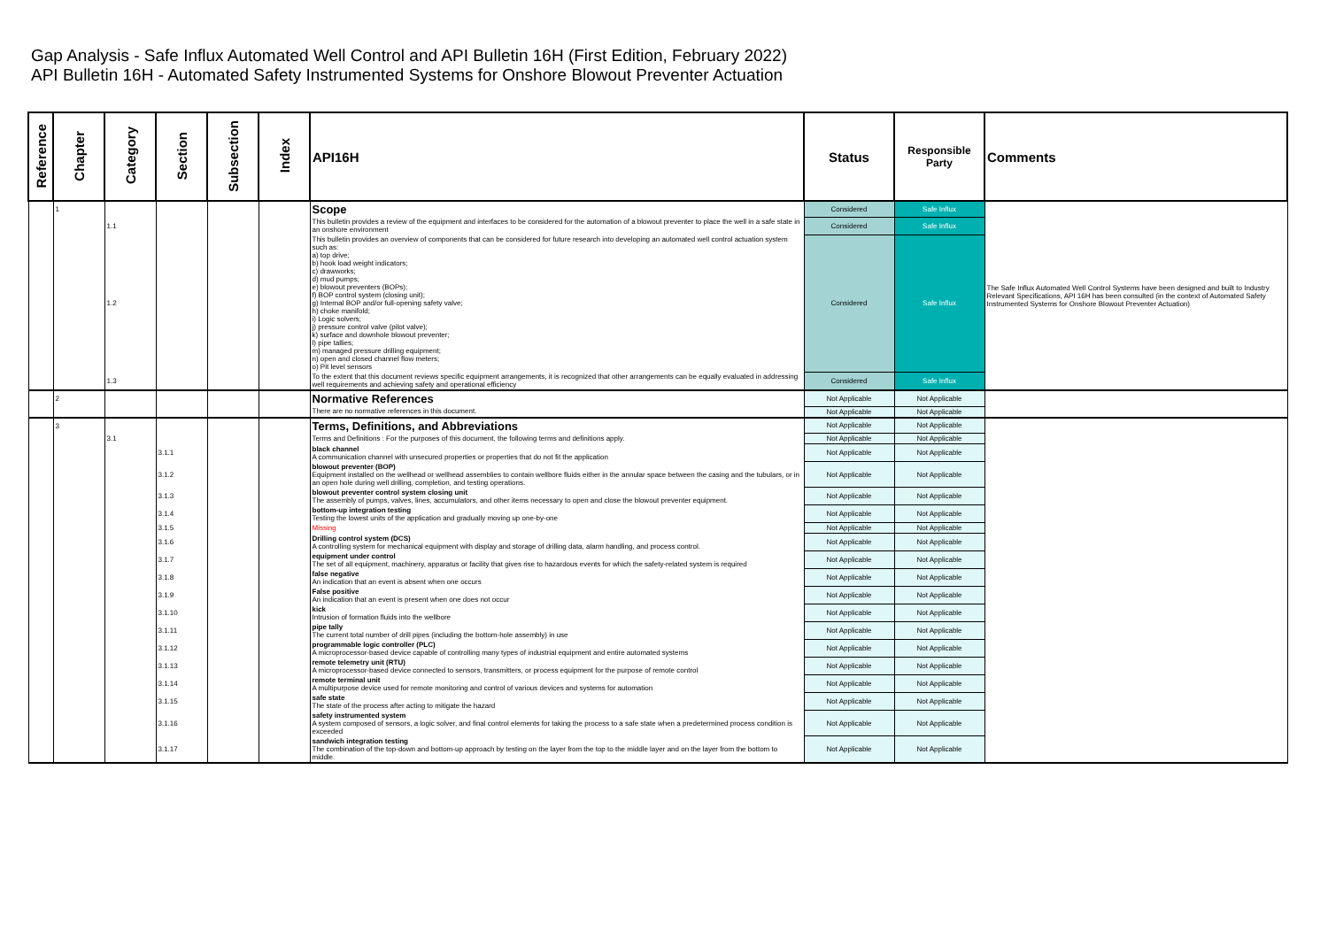Gap Analysis - Safe Influx Automated Well Control and API Bulletin 16H (First Edition, February 2022)
API Bulletin 16H - Automated Safety Instrumented Systems for Onshore Blowout Preventer Actuation
| Reference | Chapter | Category | Section | Subsection | Index | API16H | Status | Responsible Party | Comments |
| --- | --- | --- | --- | --- | --- | --- | --- | --- | --- |
| | 1 | | | | | Scope | Considered | Safe Influx | The Safe Influx Automated Well Control Systems have been designed and built to Industry Relevant Specifications, API 16H has been consulted (in the context of Automated Safety Instrumented Systems for Onshore Blowout Preventer Actuation) |
| | | 1.1 | | | | This bulletin provides a review of the equipment and interfaces to be considered for the automation of a blowout preventer to place the well in a safe state in an onshore environment | Considered | Safe Influx | |
| | | 1.2 | | | | This bulletin provides an overview of components that can be considered for future research into developing an automated well control actuation system such as: a) top drive; b) hook load weight indicators; c) drawworks; d) mud pumps; e) blowout preventers (BOPs); f) BOP control system (closing unit); g) Internal BOP and/or full-opening safety valve; h) choke manifold; i) Logic solvers; j) pressure control valve (pilot valve); k) surface and downhole blowout preventer; l) pipe tallies; m) managed pressure drilling equipment; n) open and closed channel flow meters; o) Pit level sensors | Considered | Safe Influx | |
| | | 1.3 | | | | To the extent that this document reviews specific equipment arrangements, it is recognized that other arrangements can be equally evaluated in addressing well requirements and achieving safety and operational efficiency | Considered | Safe Influx | |
| | 2 | | | | | Normative References | Not Applicable | Not Applicable | |
| | | | | | | There are no normative references in this document. | Not Applicable | Not Applicable | |
| | 3 | | | | | Terms, Definitions, and Abbreviations | Not Applicable | Not Applicable | |
| | | 3.1 | | | | Terms and Definitions : For the purposes of this document, the following terms and definitions apply. | Not Applicable | Not Applicable | |
| | | | 3.1.1 | | | black channel A communication channel with unsecured properties or properties that do not fit the application | Not Applicable | Not Applicable | |
| | | | 3.1.2 | | | blowout preventer (BOP) Equipment installed on the wellhead or wellhead assemblies to contain wellbore fluids either in the annular space between the casing and the tubulars, or in an open hole during well drilling, completion, and testing operations. | Not Applicable | Not Applicable | |
| | | | 3.1.3 | | | blowout preventer control system closing unit The assembly of pumps, valves, lines, accumulators, and other items necessary to open and close the blowout preventer equipment. | Not Applicable | Not Applicable | |
| | | | 3.1.4 | | | bottom-up integration testing Testing the lowest units of the application and gradually moving up one-by-one | Not Applicable | Not Applicable | |
| | | | 3.1.5 | | | Missing | Not Applicable | Not Applicable | |
| | | | 3.1.6 | | | Drilling control system (DCS) A controlling system for mechanical equipment with display and storage of drilling data, alarm handling, and process control. | Not Applicable | Not Applicable | |
| | | | 3.1.7 | | | equipment under control The set of all equipment, machinery, apparatus or facility that gives rise to hazardous events for which the safety-related system is required | Not Applicable | Not Applicable | |
| | | | 3.1.8 | | | false negative An indication that an event is absent when one occurs | Not Applicable | Not Applicable | |
| | | | 3.1.9 | | | False positive An indication that an event is present when one does not occur | Not Applicable | Not Applicable | |
| | | | 3.1.10 | | | kick Intrusion of formation fluids into the wellbore | Not Applicable | Not Applicable | |
| | | | 3.1.11 | | | pipe tally The current total number of drill pipes (including the bottom-hole assembly) in use | Not Applicable | Not Applicable | |
| | | | 3.1.12 | | | programmable logic controller (PLC) A microprocessor-based device capable of controlling many types of industrial equipment and entire automated systems | Not Applicable | Not Applicable | |
| | | | 3.1.13 | | | remote telemetry unit (RTU) A microprocessor-based device connected to sensors, transmitters, or process equipment for the purpose of remote control | Not Applicable | Not Applicable | |
| | | | 3.1.14 | | | remote terminal unit A multipurpose device used for remote monitoring and control of various devices and systems for automation | Not Applicable | Not Applicable | |
| | | | 3.1.15 | | | safe state The state of the process after acting to mitigate the hazard | Not Applicable | Not Applicable | |
| | | | 3.1.16 | | | safety instrumented system A system composed of sensors, a logic solver, and final control elements for taking the process to a safe state when a predetermined process condition is exceeded | Not Applicable | Not Applicable | |
| | | | 3.1.17 | | | sandwich integration testing The combination of the top-down and bottom-up approach by testing on the layer from the top to the middle layer and on the layer from the bottom to middle. | Not Applicable | Not Applicable | |